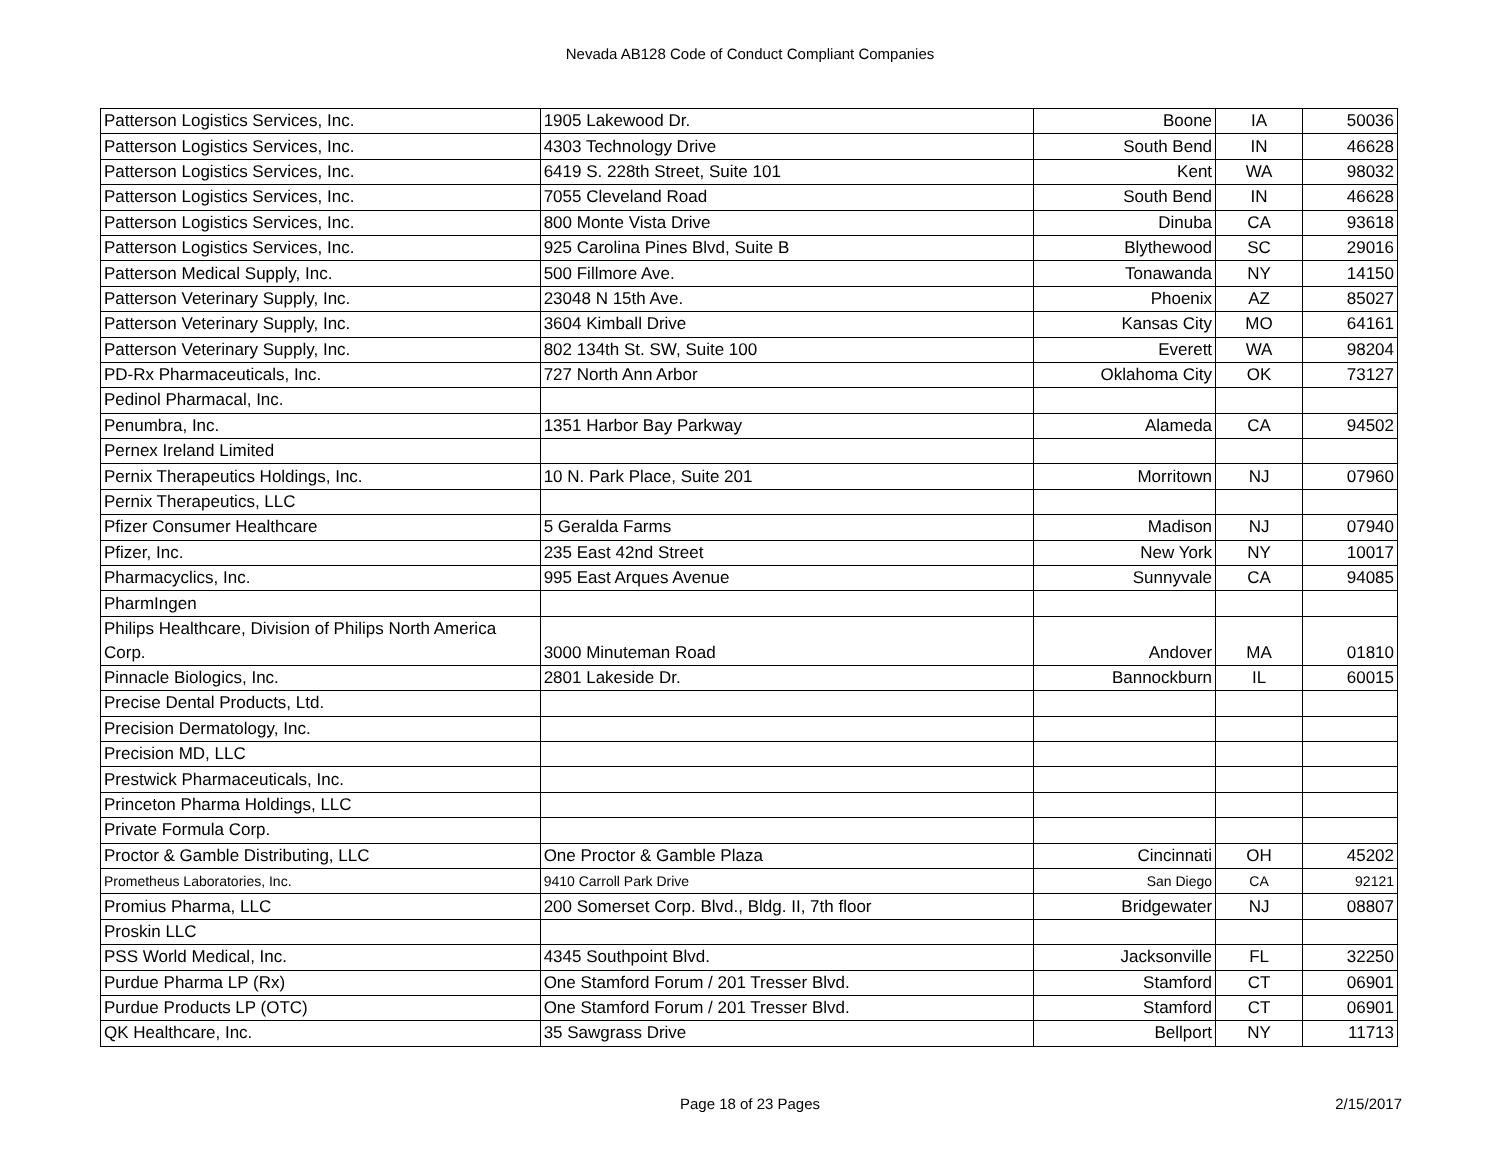Nevada AB128 Code of Conduct Compliant Companies
| Patterson Logistics Services, Inc. | 1905 Lakewood Dr. | Boone | IA | 50036 |
| Patterson Logistics Services, Inc. | 4303 Technology Drive | South Bend | IN | 46628 |
| Patterson Logistics Services, Inc. | 6419 S. 228th Street, Suite 101 | Kent | WA | 98032 |
| Patterson Logistics Services, Inc. | 7055 Cleveland Road | South Bend | IN | 46628 |
| Patterson Logistics Services, Inc. | 800 Monte Vista Drive | Dinuba | CA | 93618 |
| Patterson Logistics Services, Inc. | 925 Carolina Pines Blvd, Suite B | Blythewood | SC | 29016 |
| Patterson Medical Supply, Inc. | 500 Fillmore Ave. | Tonawanda | NY | 14150 |
| Patterson Veterinary Supply, Inc. | 23048 N 15th Ave. | Phoenix | AZ | 85027 |
| Patterson Veterinary Supply, Inc. | 3604 Kimball Drive | Kansas City | MO | 64161 |
| Patterson Veterinary Supply, Inc. | 802 134th St. SW, Suite 100 | Everett | WA | 98204 |
| PD-Rx Pharmaceuticals, Inc. | 727 North Ann Arbor | Oklahoma City | OK | 73127 |
| Pedinol Pharmacal, Inc. | | | | |
| Penumbra, Inc. | 1351 Harbor Bay Parkway | Alameda | CA | 94502 |
| Pernex Ireland Limited | | | | |
| Pernix Therapeutics Holdings, Inc. | 10 N. Park Place, Suite 201 | Morritown | NJ | 07960 |
| Pernix Therapeutics, LLC | | | | |
| Pfizer Consumer Healthcare | 5 Geralda Farms | Madison | NJ | 07940 |
| Pfizer, Inc. | 235 East 42nd Street | New York | NY | 10017 |
| Pharmacyclics, Inc. | 995 East Arques Avenue | Sunnyvale | CA | 94085 |
| PharmIngen | | | | |
| Philips Healthcare, Division of Philips North America Corp. | 3000 Minuteman Road | Andover | MA | 01810 |
| Pinnacle Biologics, Inc. | 2801 Lakeside Dr. | Bannockburn | IL | 60015 |
| Precise Dental Products, Ltd. | | | | |
| Precision Dermatology, Inc. | | | | |
| Precision MD, LLC | | | | |
| Prestwick Pharmaceuticals, Inc. | | | | |
| Princeton Pharma Holdings, LLC | | | | |
| Private Formula Corp. | | | | |
| Proctor & Gamble Distributing, LLC | One Proctor & Gamble Plaza | Cincinnati | OH | 45202 |
| Prometheus Laboratories, Inc. | 9410 Carroll Park Drive | San Diego | CA | 92121 |
| Promius Pharma, LLC | 200 Somerset Corp. Blvd., Bldg. II, 7th floor | Bridgewater | NJ | 08807 |
| Proskin LLC | | | | |
| PSS World Medical, Inc. | 4345 Southpoint Blvd. | Jacksonville | FL | 32250 |
| Purdue Pharma LP (Rx) | One Stamford Forum / 201 Tresser Blvd. | Stamford | CT | 06901 |
| Purdue Products LP (OTC) | One Stamford Forum / 201 Tresser Blvd. | Stamford | CT | 06901 |
| QK Healthcare, Inc. | 35 Sawgrass Drive | Bellport | NY | 11713 |
Page 18 of 23 Pages 2/15/2017